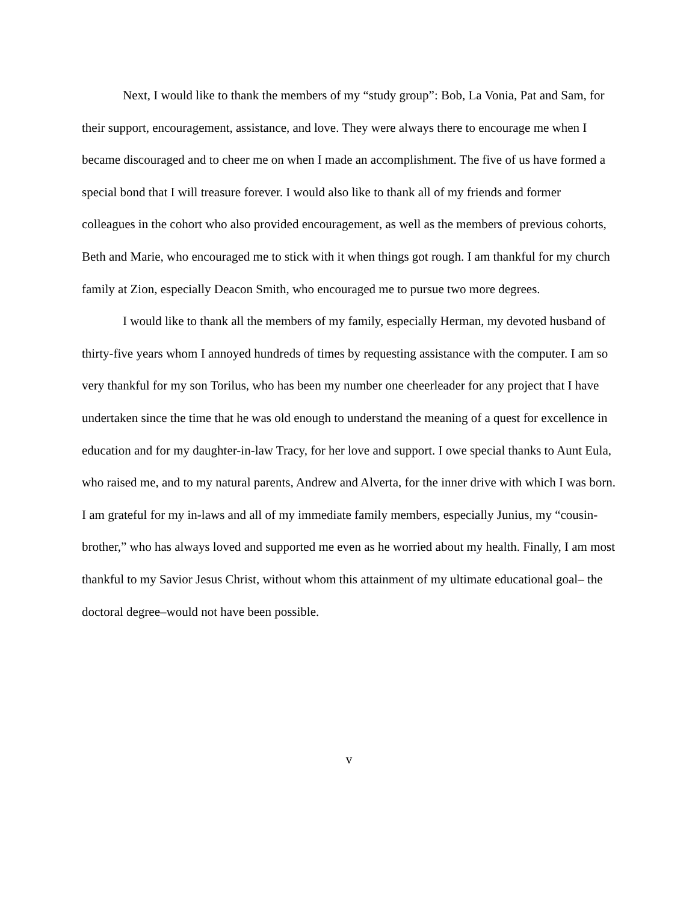Next, I would like to thank the members of my “study group”: Bob, La Vonia, Pat and Sam, for their support, encouragement, assistance, and love. They were always there to encourage me when I became discouraged and to cheer me on when I made an accomplishment. The five of us have formed a special bond that I will treasure forever. I would also like to thank all of my friends and former colleagues in the cohort who also provided encouragement, as well as the members of previous cohorts, Beth and Marie, who encouraged me to stick with it when things got rough. I am thankful for my church family at Zion, especially Deacon Smith, who encouraged me to pursue two more degrees.
I would like to thank all the members of my family, especially Herman, my devoted husband of thirty-five years whom I annoyed hundreds of times by requesting assistance with the computer. I am so very thankful for my son Torilus, who has been my number one cheerleader for any project that I have undertaken since the time that he was old enough to understand the meaning of a quest for excellence in education and for my daughter-in-law Tracy, for her love and support. I owe special thanks to Aunt Eula, who raised me, and to my natural parents, Andrew and Alverta, for the inner drive with which I was born. I am grateful for my in-laws and all of my immediate family members, especially Junius, my “cousin-brother,” who has always loved and supported me even as he worried about my health. Finally, I am most thankful to my Savior Jesus Christ, without whom this attainment of my ultimate educational goal– the doctoral degree–would not have been possible.
v